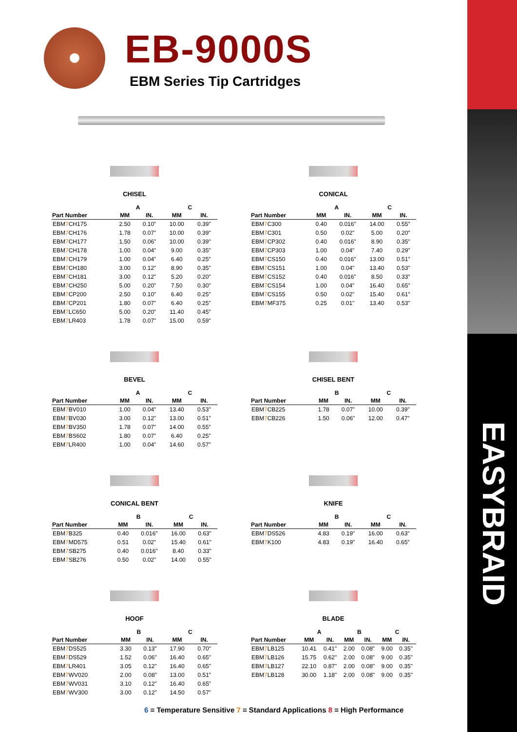EASYBRAID
EB-9000S
EBM Series Tip Cartridges
CHISEL
| | A | | C | |
| --- | --- | --- | --- | --- |
| Part Number | MM | IN. | MM | IN. |
| EBM 7 CH175 | 2.50 | 0.10" | 10.00 | 0.39" |
| EBM 7 CH176 | 1.78 | 0.07" | 10.00 | 0.39" |
| EBM 7 CH177 | 1.50 | 0.06" | 10.00 | 0.39" |
| EBM 7 CH178 | 1.00 | 0.04" | 9.00 | 0.35" |
| EBM 7 CH179 | 1.00 | 0.04" | 6.40 | 0.25" |
| EBM 7 CH180 | 3.00 | 0.12" | 8.90 | 0.35" |
| EBM 7 CH181 | 3.00 | 0.12" | 5.20 | 0.20" |
| EBM 7 CH250 | 5.00 | 0.20" | 7.50 | 0.30" |
| EBM 7 CP200 | 2.50 | 0.10" | 6.40 | 0.25" |
| EBM 7 CP201 | 1.80 | 0.07" | 6.40 | 0.25" |
| EBM 7 LC650 | 5.00 | 0.20" | 11.40 | 0.45" |
| EBM 7 LR403 | 1.78 | 0.07" | 15.00 | 0.59" |
CONICAL
| | A | | C | |
| --- | --- | --- | --- | --- |
| Part Number | MM | IN. | MM | IN. |
| EBM 7 C300 | 0.40 | 0.016" | 14.00 | 0.55" |
| EBM 7 C301 | 0.50 | 0.02" | 5.00 | 0.20" |
| EBM 7 CP302 | 0.40 | 0.016" | 8.90 | 0.35" |
| EBM 7 CP303 | 1.00 | 0.04" | 7.40 | 0.29" |
| EBM 7 CS150 | 0.40 | 0.016" | 13.00 | 0.51" |
| EBM 7 CS151 | 1.00 | 0.04" | 13.40 | 0.53" |
| EBM 7 CS152 | 0.40 | 0.016" | 8.50 | 0.33" |
| EBM 7 CS154 | 1.00 | 0.04" | 16.40 | 0.65" |
| EBM 7 CS155 | 0.50 | 0.02" | 15.40 | 0.61" |
| EBM 7 MF375 | 0.25 | 0.01" | 13.40 | 0.53" |
BEVEL
| | A | | C | |
| --- | --- | --- | --- | --- |
| Part Number | MM | IN. | MM | IN. |
| EBM 7 BV010 | 1.00 | 0.04" | 13.40 | 0.53" |
| EBM 7 BV030 | 3.00 | 0.12" | 13.00 | 0.51" |
| EBM 7 BV350 | 1.78 | 0.07" | 14.00 | 0.55" |
| EBM 7 BS602 | 1.80 | 0.07" | 6.40 | 0.25" |
| EBM 7 LR400 | 1.00 | 0.04" | 14.60 | 0.57" |
CHISEL BENT
| | B | | C | |
| --- | --- | --- | --- | --- |
| Part Number | MM | IN. | MM | IN. |
| EBM 7 CB225 | 1.78 | 0.07" | 10.00 | 0.39" |
| EBM 7 CB226 | 1.50 | 0.06" | 12.00 | 0.47" |
CONICAL BENT
| | B | | C | |
| --- | --- | --- | --- | --- |
| Part Number | MM | IN. | MM | IN. |
| EBM 7 B325 | 0.40 | 0.016" | 16.00 | 0.63" |
| EBM 7 MD575 | 0.51 | 0.02" | 15.40 | 0.61" |
| EBM 7 SB275 | 0.40 | 0.016" | 8.40 | 0.33" |
| EBM 7 SB276 | 0.50 | 0.02" | 14.00 | 0.55" |
KNIFE
| | B | | C | |
| --- | --- | --- | --- | --- |
| Part Number | MM | IN. | MM | IN. |
| EBM 7 DS526 | 4.83 | 0.19" | 16.00 | 0.63" |
| EBM 7 K100 | 4.83 | 0.19" | 16.40 | 0.65" |
HOOF
| | B | | C | |
| --- | --- | --- | --- | --- |
| Part Number | MM | IN. | MM | IN. |
| EBM 7 DS525 | 3.30 | 0.13" | 17.90 | 0.70" |
| EBM 7 DS529 | 1.52 | 0.06" | 16.40 | 0.65" |
| EBM 7 LR401 | 3.05 | 0.12" | 16.40 | 0.65" |
| EBM 7 WV020 | 2.00 | 0.08” | 13.00 | 0.51” |
| EBM 7 WV031 | 3.10 | 0.12” | 16.40 | 0.65” |
| EBM 7 WV300 | 3.00 | 0.12” | 14.50 | 0.57” |
BLADE
| | A | | B | | C | |
| --- | --- | --- | --- | --- | --- | --- |
| Part Number | MM | IN. | MM | IN. | MM | IN. |
| EBM 7 LB125 | 10.41 | 0.41" | 2.00 | 0.08" | 9.00 | 0.35" |
| EBM 7 LB126 | 15.75 | 0.62" | 2.00 | 0.08" | 9.00 | 0.35" |
| EBM 7 LB127 | 22.10 | 0.87" | 2.00 | 0.08" | 9.00 | 0.35" |
| EBM 7 LB128 | 30.00 | 1.18" | 2.00 | 0.08" | 9.00 | 0.35" |
6 = Temperature Sensitive 7 = Standard Applications 8 = High Performance